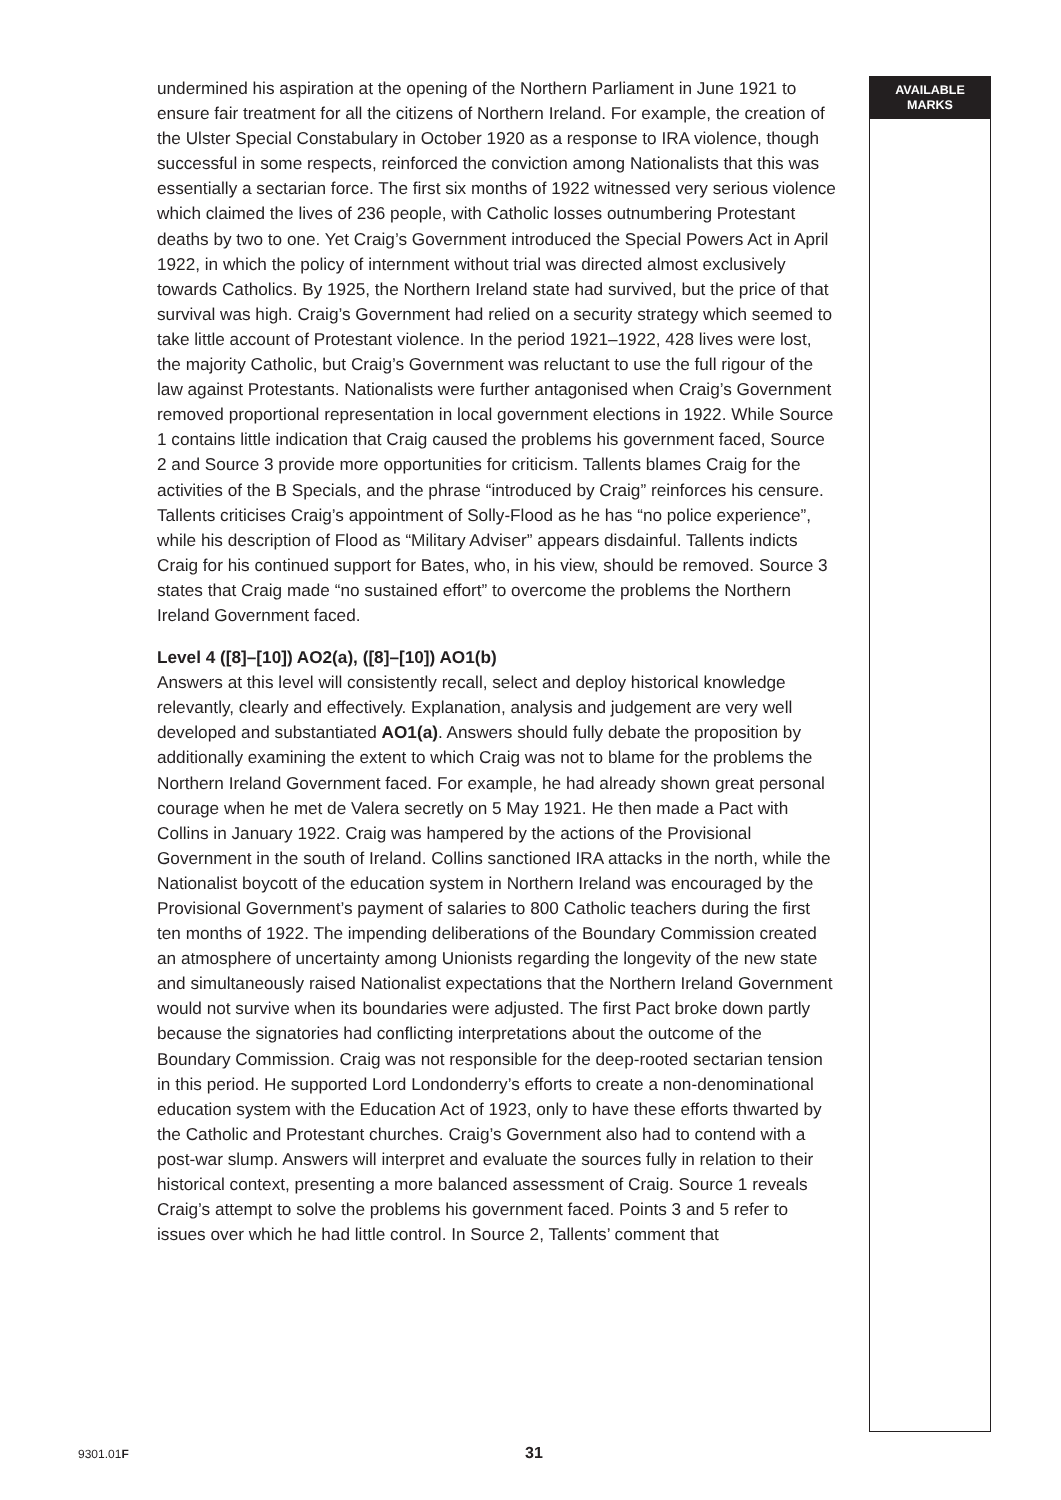undermined his aspiration at the opening of the Northern Parliament in June 1921 to ensure fair treatment for all the citizens of Northern Ireland. For example, the creation of the Ulster Special Constabulary in October 1920 as a response to IRA violence, though successful in some respects, reinforced the conviction among Nationalists that this was essentially a sectarian force. The first six months of 1922 witnessed very serious violence which claimed the lives of 236 people, with Catholic losses outnumbering Protestant deaths by two to one. Yet Craig’s Government introduced the Special Powers Act in April 1922, in which the policy of internment without trial was directed almost exclusively towards Catholics. By 1925, the Northern Ireland state had survived, but the price of that survival was high. Craig’s Government had relied on a security strategy which seemed to take little account of Protestant violence. In the period 1921–1922, 428 lives were lost, the majority Catholic, but Craig’s Government was reluctant to use the full rigour of the law against Protestants. Nationalists were further antagonised when Craig’s Government removed proportional representation in local government elections in 1922. While Source 1 contains little indication that Craig caused the problems his government faced, Source 2 and Source 3 provide more opportunities for criticism. Tallents blames Craig for the activities of the B Specials, and the phrase “introduced by Craig” reinforces his censure. Tallents criticises Craig’s appointment of Solly-Flood as he has “no police experience”, while his description of Flood as “Military Adviser” appears disdainful. Tallents indicts Craig for his continued support for Bates, who, in his view, should be removed. Source 3 states that Craig made “no sustained effort” to overcome the problems the Northern Ireland Government faced.
Level 4 ([8]–[10]) AO2(a), ([8]–[10]) AO1(b)
Answers at this level will consistently recall, select and deploy historical knowledge relevantly, clearly and effectively. Explanation, analysis and judgement are very well developed and substantiated AO1(a). Answers should fully debate the proposition by additionally examining the extent to which Craig was not to blame for the problems the Northern Ireland Government faced. For example, he had already shown great personal courage when he met de Valera secretly on 5 May 1921. He then made a Pact with Collins in January 1922. Craig was hampered by the actions of the Provisional Government in the south of Ireland. Collins sanctioned IRA attacks in the north, while the Nationalist boycott of the education system in Northern Ireland was encouraged by the Provisional Government’s payment of salaries to 800 Catholic teachers during the first ten months of 1922. The impending deliberations of the Boundary Commission created an atmosphere of uncertainty among Unionists regarding the longevity of the new state and simultaneously raised Nationalist expectations that the Northern Ireland Government would not survive when its boundaries were adjusted. The first Pact broke down partly because the signatories had conflicting interpretations about the outcome of the Boundary Commission. Craig was not responsible for the deep-rooted sectarian tension in this period. He supported Lord Londonderry’s efforts to create a non-denominational education system with the Education Act of 1923, only to have these efforts thwarted by the Catholic and Protestant churches. Craig’s Government also had to contend with a post-war slump. Answers will interpret and evaluate the sources fully in relation to their historical context, presenting a more balanced assessment of Craig. Source 1 reveals Craig’s attempt to solve the problems his government faced. Points 3 and 5 refer to issues over which he had little control. In Source 2, Tallents’ comment that
AVAILABLE
MARKS
9301.01F 31